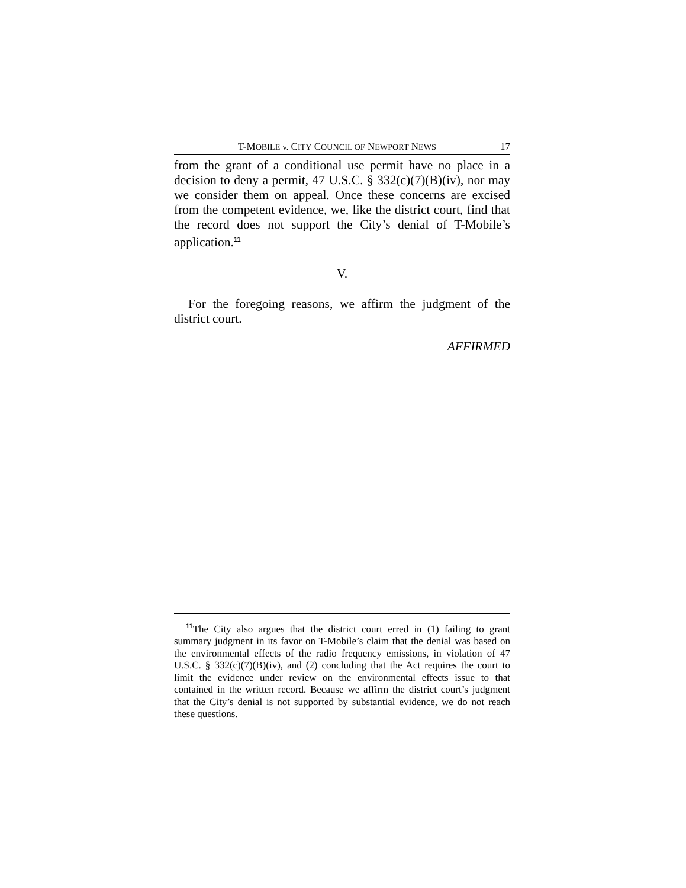T-MOBILE v. CITY COUNCIL OF NEWPORT NEWS 17
from the grant of a conditional use permit have no place in a decision to deny a permit, 47 U.S.C. § 332(c)(7)(B)(iv), nor may we consider them on appeal. Once these concerns are excised from the competent evidence, we, like the district court, find that the record does not support the City’s denial of T-Mobile’s application.<sup>11</sup>
V.
For the foregoing reasons, we affirm the judgment of the district court.
AFFIRMED
<sup>11</sup> The City also argues that the district court erred in (1) failing to grant summary judgment in its favor on T-Mobile’s claim that the denial was based on the environmental effects of the radio frequency emissions, in violation of 47 U.S.C. § 332(c)(7)(B)(iv), and (2) concluding that the Act requires the court to limit the evidence under review on the environmental effects issue to that contained in the written record. Because we affirm the district court’s judgment that the City’s denial is not supported by substantial evidence, we do not reach these questions.